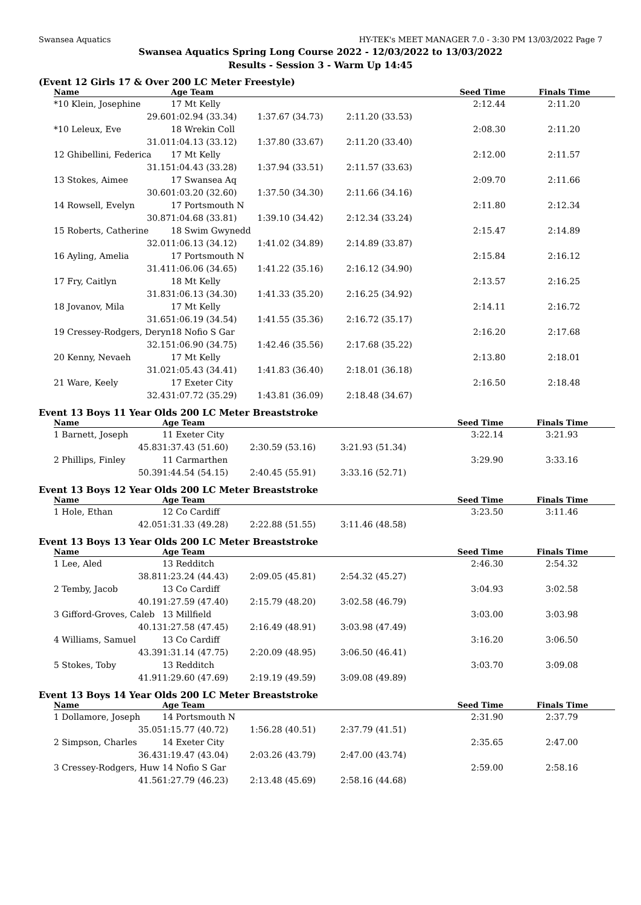Swansea Aquatics HY-TEK's MEET MANAGER 7.0 - 3:30 PM 13/03/2022 Page 7
Swansea Aquatics Spring Long Course 2022 - 12/03/2022 to 13/03/2022
Results - Session 3 - Warm Up 14:45
(Event 12 Girls 17 & Over 200 LC Meter Freestyle)
| Name | Age Team | | | Seed Time | Finals Time |
| --- | --- | --- | --- | --- | --- |
| *10 Klein, Josephine | 17 Mt Kelly | | | 2:12.44 | 2:11.20 |
| 29.60 | 1:02.94 (33.34) | 1:37.67 (34.73) | 2:11.20 (33.53) | | |
| *10 Leleux, Eve | 18 Wrekin Coll | | | 2:08.30 | 2:11.20 |
| 31.01 | 1:04.13 (33.12) | 1:37.80 (33.67) | 2:11.20 (33.40) | | |
| 12 Ghibellini, Federica | 17 Mt Kelly | | | 2:12.00 | 2:11.57 |
| 31.15 | 1:04.43 (33.28) | 1:37.94 (33.51) | 2:11.57 (33.63) | | |
| 13 Stokes, Aimee | 17 Swansea Aq | | | 2:09.70 | 2:11.66 |
| 30.60 | 1:03.20 (32.60) | 1:37.50 (34.30) | 2:11.66 (34.16) | | |
| 14 Rowsell, Evelyn | 17 Portsmouth N | | | 2:11.80 | 2:12.34 |
| 30.87 | 1:04.68 (33.81) | 1:39.10 (34.42) | 2:12.34 (33.24) | | |
| 15 Roberts, Catherine | 18 Swim Gwynedd | | | 2:15.47 | 2:14.89 |
| 32.01 | 1:06.13 (34.12) | 1:41.02 (34.89) | 2:14.89 (33.87) | | |
| 16 Ayling, Amelia | 17 Portsmouth N | | | 2:15.84 | 2:16.12 |
| 31.41 | 1:06.06 (34.65) | 1:41.22 (35.16) | 2:16.12 (34.90) | | |
| 17 Fry, Caitlyn | 18 Mt Kelly | | | 2:13.57 | 2:16.25 |
| 31.83 | 1:06.13 (34.30) | 1:41.33 (35.20) | 2:16.25 (34.92) | | |
| 18 Jovanov, Mila | 17 Mt Kelly | | | 2:14.11 | 2:16.72 |
| 31.65 | 1:06.19 (34.54) | 1:41.55 (35.36) | 2:16.72 (35.17) | | |
| 19 Cressey-Rodgers, Deryn | 18 Nofio S Gar | | | 2:16.20 | 2:17.68 |
| 32.15 | 1:06.90 (34.75) | 1:42.46 (35.56) | 2:17.68 (35.22) | | |
| 20 Kenny, Nevaeh | 17 Mt Kelly | | | 2:13.80 | 2:18.01 |
| 31.02 | 1:05.43 (34.41) | 1:41.83 (36.40) | 2:18.01 (36.18) | | |
| 21 Ware, Keely | 17 Exeter City | | | 2:16.50 | 2:18.48 |
| 32.43 | 1:07.72 (35.29) | 1:43.81 (36.09) | 2:18.48 (34.67) | | |
Event 13 Boys 11 Year Olds 200 LC Meter Breaststroke
| Name | Age Team | | | Seed Time | Finals Time |
| --- | --- | --- | --- | --- | --- |
| 1 Barnett, Joseph | 11 Exeter City | | | 3:22.14 | 3:21.93 |
| 45.83 | 1:37.43 (51.60) | 2:30.59 (53.16) | 3:21.93 (51.34) | | |
| 2 Phillips, Finley | 11 Carmarthen | | | 3:29.90 | 3:33.16 |
| 50.39 | 1:44.54 (54.15) | 2:40.45 (55.91) | 3:33.16 (52.71) | | |
Event 13 Boys 12 Year Olds 200 LC Meter Breaststroke
| Name | Age Team | | | Seed Time | Finals Time |
| --- | --- | --- | --- | --- | --- |
| 1 Hole, Ethan | 12 Co Cardiff | | | 3:23.50 | 3:11.46 |
| 42.05 | 1:31.33 (49.28) | 2:22.88 (51.55) | 3:11.46 (48.58) | | |
Event 13 Boys 13 Year Olds 200 LC Meter Breaststroke
| Name | Age Team | | | Seed Time | Finals Time |
| --- | --- | --- | --- | --- | --- |
| 1 Lee, Aled | 13 Redditch | | | 2:46.30 | 2:54.32 |
| 38.81 | 1:23.24 (44.43) | 2:09.05 (45.81) | 2:54.32 (45.27) | | |
| 2 Temby, Jacob | 13 Co Cardiff | | | 3:04.93 | 3:02.58 |
| 40.19 | 1:27.59 (47.40) | 2:15.79 (48.20) | 3:02.58 (46.79) | | |
| 3 Gifford-Groves, Caleb | 13 Millfield | | | 3:03.00 | 3:03.98 |
| 40.13 | 1:27.58 (47.45) | 2:16.49 (48.91) | 3:03.98 (47.49) | | |
| 4 Williams, Samuel | 13 Co Cardiff | | | 3:16.20 | 3:06.50 |
| 43.39 | 1:31.14 (47.75) | 2:20.09 (48.95) | 3:06.50 (46.41) | | |
| 5 Stokes, Toby | 13 Redditch | | | 3:03.70 | 3:09.08 |
| 41.91 | 1:29.60 (47.69) | 2:19.19 (49.59) | 3:09.08 (49.89) | | |
Event 13 Boys 14 Year Olds 200 LC Meter Breaststroke
| Name | Age Team | | | Seed Time | Finals Time |
| --- | --- | --- | --- | --- | --- |
| 1 Dollamore, Joseph | 14 Portsmouth N | | | 2:31.90 | 2:37.79 |
| 35.05 | 1:15.77 (40.72) | 1:56.28 (40.51) | 2:37.79 (41.51) | | |
| 2 Simpson, Charles | 14 Exeter City | | | 2:35.65 | 2:47.00 |
| 36.43 | 1:19.47 (43.04) | 2:03.26 (43.79) | 2:47.00 (43.74) | | |
| 3 Cressey-Rodgers, Huw | 14 Nofio S Gar | | | 2:59.00 | 2:58.16 |
| 41.56 | 1:27.79 (46.23) | 2:13.48 (45.69) | 2:58.16 (44.68) | | |